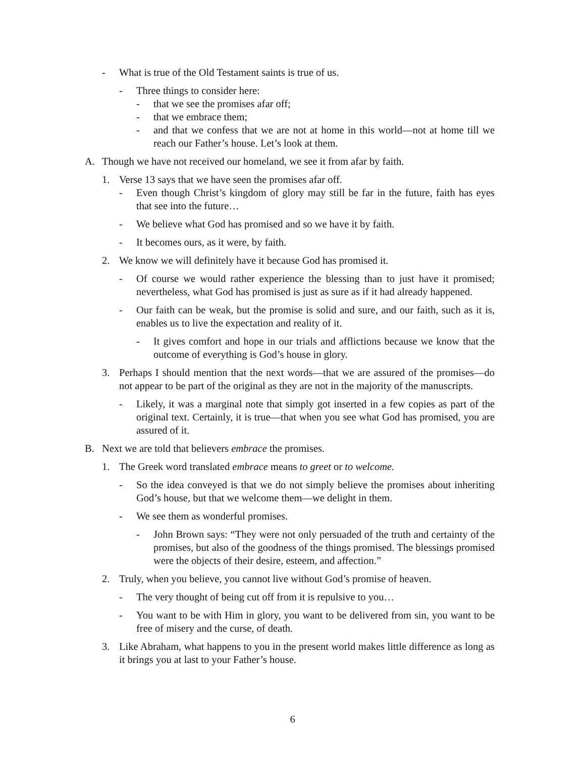- What is true of the Old Testament saints is true of us.
- Three things to consider here:
- that we see the promises afar off;
- that we embrace them;
- and that we confess that we are not at home in this world—not at home till we reach our Father’s house. Let’s look at them.
A. Though we have not received our homeland, we see it from afar by faith.
1. Verse 13 says that we have seen the promises afar off.
- Even though Christ’s kingdom of glory may still be far in the future, faith has eyes that see into the future…
- We believe what God has promised and so we have it by faith.
- It becomes ours, as it were, by faith.
2. We know we will definitely have it because God has promised it.
- Of course we would rather experience the blessing than to just have it promised; nevertheless, what God has promised is just as sure as if it had already happened.
- Our faith can be weak, but the promise is solid and sure, and our faith, such as it is, enables us to live the expectation and reality of it.
- It gives comfort and hope in our trials and afflictions because we know that the outcome of everything is God’s house in glory.
3. Perhaps I should mention that the next words—that we are assured of the promises—do not appear to be part of the original as they are not in the majority of the manuscripts.
- Likely, it was a marginal note that simply got inserted in a few copies as part of the original text. Certainly, it is true—that when you see what God has promised, you are assured of it.
B. Next we are told that believers embrace the promises.
1. The Greek word translated embrace means to greet or to welcome.
- So the idea conveyed is that we do not simply believe the promises about inheriting God’s house, but that we welcome them—we delight in them.
- We see them as wonderful promises.
- John Brown says: “They were not only persuaded of the truth and certainty of the promises, but also of the goodness of the things promised. The blessings promised were the objects of their desire, esteem, and affection.”
2. Truly, when you believe, you cannot live without God’s promise of heaven.
- The very thought of being cut off from it is repulsive to you…
- You want to be with Him in glory, you want to be delivered from sin, you want to be free of misery and the curse, of death.
3. Like Abraham, what happens to you in the present world makes little difference as long as it brings you at last to your Father’s house.
6